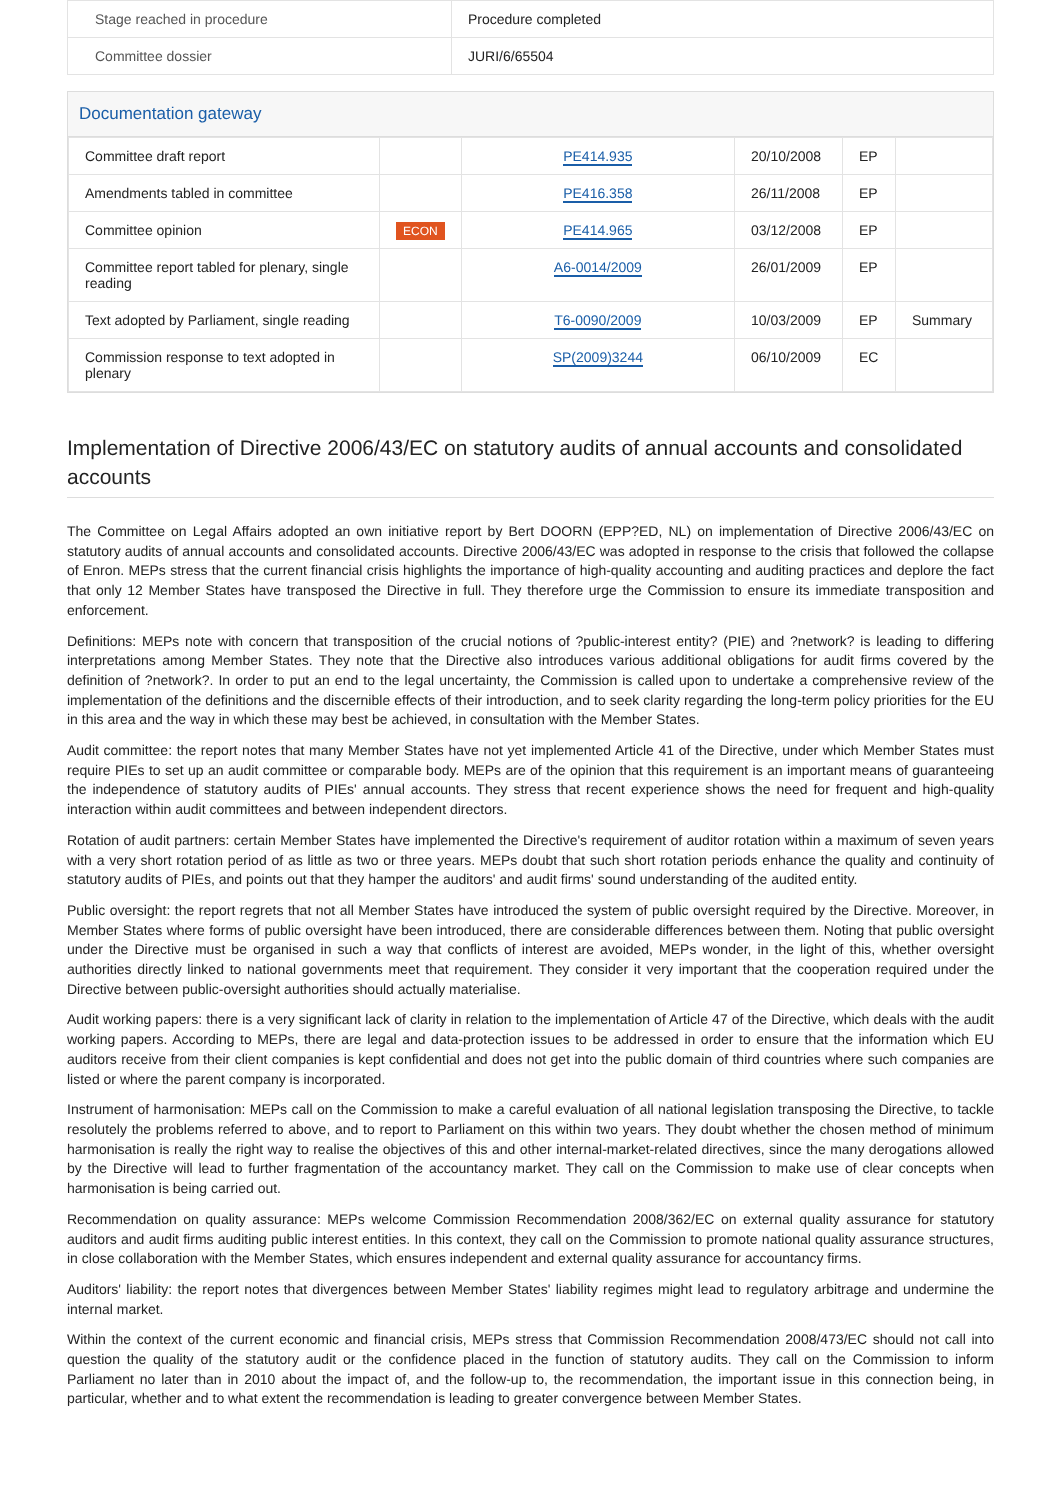| Stage reached in procedure | Procedure completed |
| Committee dossier | JURI/6/65504 |
Documentation gateway
| Committee draft report | | PE414.935 | 20/10/2008 | EP | |
| Amendments tabled in committee | | PE416.358 | 26/11/2008 | EP | |
| Committee opinion | ECON | PE414.965 | 03/12/2008 | EP | |
| Committee report tabled for plenary, single reading | | A6-0014/2009 | 26/01/2009 | EP | |
| Text adopted by Parliament, single reading | | T6-0090/2009 | 10/03/2009 | EP | Summary |
| Commission response to text adopted in plenary | | SP(2009)3244 | 06/10/2009 | EC | |
Implementation of Directive 2006/43/EC on statutory audits of annual accounts and consolidated accounts
The Committee on Legal Affairs adopted an own initiative report by Bert DOORN (EPP?ED, NL) on implementation of Directive 2006/43/EC on statutory audits of annual accounts and consolidated accounts. Directive 2006/43/EC was adopted in response to the crisis that followed the collapse of Enron. MEPs stress that the current financial crisis highlights the importance of high-quality accounting and auditing practices and deplore the fact that only 12 Member States have transposed the Directive in full. They therefore urge the Commission to ensure its immediate transposition and enforcement.
Definitions: MEPs note with concern that transposition of the crucial notions of ?public-interest entity? (PIE) and ?network? is leading to differing interpretations among Member States. They note that the Directive also introduces various additional obligations for audit firms covered by the definition of ?network?. In order to put an end to the legal uncertainty, the Commission is called upon to undertake a comprehensive review of the implementation of the definitions and the discernible effects of their introduction, and to seek clarity regarding the long-term policy priorities for the EU in this area and the way in which these may best be achieved, in consultation with the Member States.
Audit committee: the report notes that many Member States have not yet implemented Article 41 of the Directive, under which Member States must require PIEs to set up an audit committee or comparable body. MEPs are of the opinion that this requirement is an important means of guaranteeing the independence of statutory audits of PIEs' annual accounts. They stress that recent experience shows the need for frequent and high-quality interaction within audit committees and between independent directors.
Rotation of audit partners: certain Member States have implemented the Directive's requirement of auditor rotation within a maximum of seven years with a very short rotation period of as little as two or three years. MEPs doubt that such short rotation periods enhance the quality and continuity of statutory audits of PIEs, and points out that they hamper the auditors' and audit firms' sound understanding of the audited entity.
Public oversight: the report regrets that not all Member States have introduced the system of public oversight required by the Directive. Moreover, in Member States where forms of public oversight have been introduced, there are considerable differences between them. Noting that public oversight under the Directive must be organised in such a way that conflicts of interest are avoided, MEPs wonder, in the light of this, whether oversight authorities directly linked to national governments meet that requirement. They consider it very important that the cooperation required under the Directive between public-oversight authorities should actually materialise.
Audit working papers: there is a very significant lack of clarity in relation to the implementation of Article 47 of the Directive, which deals with the audit working papers. According to MEPs, there are legal and data-protection issues to be addressed in order to ensure that the information which EU auditors receive from their client companies is kept confidential and does not get into the public domain of third countries where such companies are listed or where the parent company is incorporated.
Instrument of harmonisation: MEPs call on the Commission to make a careful evaluation of all national legislation transposing the Directive, to tackle resolutely the problems referred to above, and to report to Parliament on this within two years. They doubt whether the chosen method of minimum harmonisation is really the right way to realise the objectives of this and other internal-market-related directives, since the many derogations allowed by the Directive will lead to further fragmentation of the accountancy market. They call on the Commission to make use of clear concepts when harmonisation is being carried out.
Recommendation on quality assurance: MEPs welcome Commission Recommendation 2008/362/EC on external quality assurance for statutory auditors and audit firms auditing public interest entities. In this context, they call on the Commission to promote national quality assurance structures, in close collaboration with the Member States, which ensures independent and external quality assurance for accountancy firms.
Auditors' liability: the report notes that divergences between Member States' liability regimes might lead to regulatory arbitrage and undermine the internal market.
Within the context of the current economic and financial crisis, MEPs stress that Commission Recommendation 2008/473/EC should not call into question the quality of the statutory audit or the confidence placed in the function of statutory audits. They call on the Commission to inform Parliament no later than in 2010 about the impact of, and the follow-up to, the recommendation, the important issue in this connection being, in particular, whether and to what extent the recommendation is leading to greater convergence between Member States.